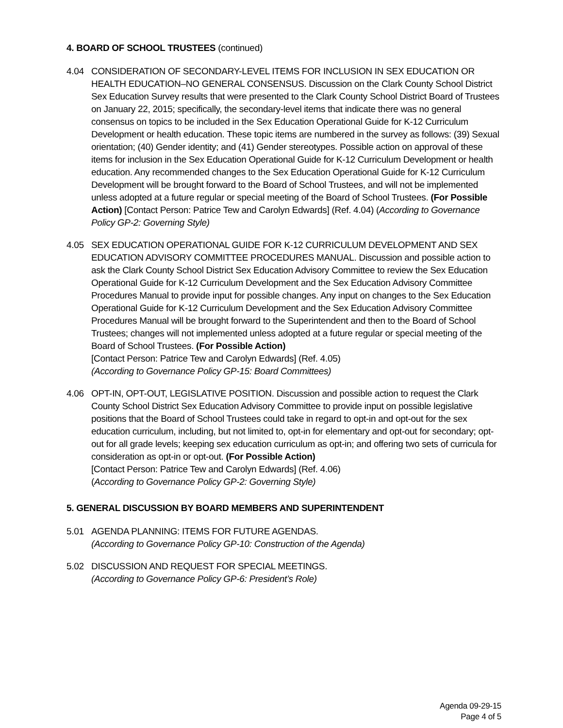4. BOARD OF SCHOOL TRUSTEES (continued)
4.04 CONSIDERATION OF SECONDARY-LEVEL ITEMS FOR INCLUSION IN SEX EDUCATION OR HEALTH EDUCATION–NO GENERAL CONSENSUS. Discussion on the Clark County School District Sex Education Survey results that were presented to the Clark County School District Board of Trustees on January 22, 2015; specifically, the secondary-level items that indicate there was no general consensus on topics to be included in the Sex Education Operational Guide for K-12 Curriculum Development or health education. These topic items are numbered in the survey as follows: (39) Sexual orientation; (40) Gender identity; and (41) Gender stereotypes. Possible action on approval of these items for inclusion in the Sex Education Operational Guide for K-12 Curriculum Development or health education. Any recommended changes to the Sex Education Operational Guide for K-12 Curriculum Development will be brought forward to the Board of School Trustees, and will not be implemented unless adopted at a future regular or special meeting of the Board of School Trustees. (For Possible Action) [Contact Person: Patrice Tew and Carolyn Edwards] (Ref. 4.04) (According to Governance Policy GP-2: Governing Style)
4.05 SEX EDUCATION OPERATIONAL GUIDE FOR K-12 CURRICULUM DEVELOPMENT AND SEX EDUCATION ADVISORY COMMITTEE PROCEDURES MANUAL. Discussion and possible action to ask the Clark County School District Sex Education Advisory Committee to review the Sex Education Operational Guide for K-12 Curriculum Development and the Sex Education Advisory Committee Procedures Manual to provide input for possible changes. Any input on changes to the Sex Education Operational Guide for K-12 Curriculum Development and the Sex Education Advisory Committee Procedures Manual will be brought forward to the Superintendent and then to the Board of School Trustees; changes will not implemented unless adopted at a future regular or special meeting of the Board of School Trustees. (For Possible Action)
[Contact Person: Patrice Tew and Carolyn Edwards] (Ref. 4.05)
(According to Governance Policy GP-15: Board Committees)
4.06 OPT-IN, OPT-OUT, LEGISLATIVE POSITION. Discussion and possible action to request the Clark County School District Sex Education Advisory Committee to provide input on possible legislative positions that the Board of School Trustees could take in regard to opt-in and opt-out for the sex education curriculum, including, but not limited to, opt-in for elementary and opt-out for secondary; opt-out for all grade levels; keeping sex education curriculum as opt-in; and offering two sets of curricula for consideration as opt-in or opt-out. (For Possible Action)
[Contact Person: Patrice Tew and Carolyn Edwards] (Ref. 4.06)
(According to Governance Policy GP-2: Governing Style)
5. GENERAL DISCUSSION BY BOARD MEMBERS AND SUPERINTENDENT
5.01 AGENDA PLANNING: ITEMS FOR FUTURE AGENDAS.
(According to Governance Policy GP-10: Construction of the Agenda)
5.02 DISCUSSION AND REQUEST FOR SPECIAL MEETINGS.
(According to Governance Policy GP-6: President’s Role)
Agenda 09-29-15
Page 4 of 5